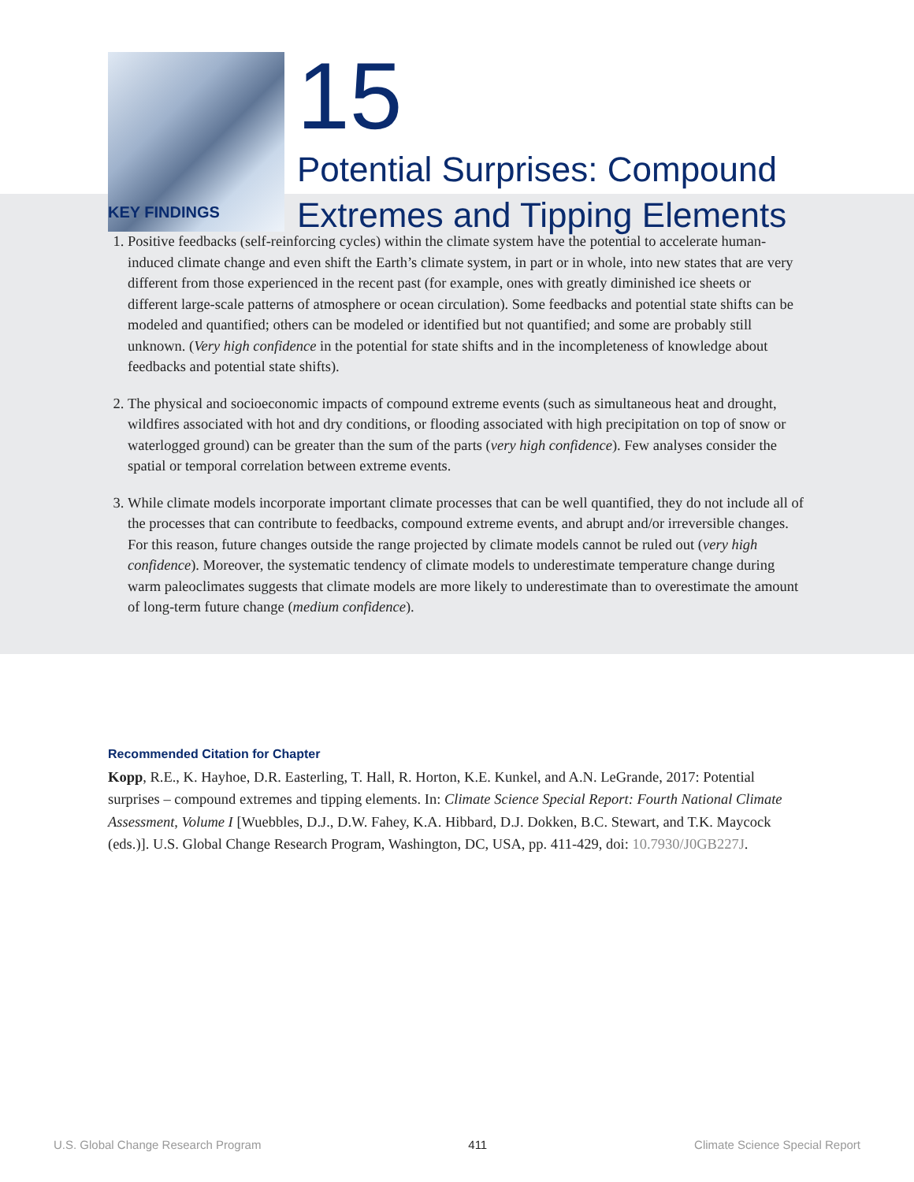15
Potential Surprises: Compound
Extremes and Tipping Elements
KEY FINDINGS
1. Positive feedbacks (self-reinforcing cycles) within the climate system have the potential to accelerate human-induced climate change and even shift the Earth’s climate system, in part or in whole, into new states that are very different from those experienced in the recent past (for example, ones with greatly diminished ice sheets or different large-scale patterns of atmosphere or ocean circulation). Some feedbacks and potential state shifts can be modeled and quantified; others can be modeled or identified but not quantified; and some are probably still unknown. (Very high confidence in the potential for state shifts and in the incompleteness of knowledge about feedbacks and potential state shifts).
2. The physical and socioeconomic impacts of compound extreme events (such as simultaneous heat and drought, wildfires associated with hot and dry conditions, or flooding associated with high precipitation on top of snow or waterlogged ground) can be greater than the sum of the parts (very high confidence). Few analyses consider the spatial or temporal correlation between extreme events.
3. While climate models incorporate important climate processes that can be well quantified, they do not include all of the processes that can contribute to feedbacks, compound extreme events, and abrupt and/or irreversible changes. For this reason, future changes outside the range projected by climate models cannot be ruled out (very high confidence). Moreover, the systematic tendency of climate models to underestimate temperature change during warm paleoclimates suggests that climate models are more likely to underestimate than to overestimate the amount of long-term future change (medium confidence).
Recommended Citation for Chapter
Kopp, R.E., K. Hayhoe, D.R. Easterling, T. Hall, R. Horton, K.E. Kunkel, and A.N. LeGrande, 2017: Potential surprises – compound extremes and tipping elements. In: Climate Science Special Report: Fourth National Climate Assessment, Volume I [Wuebbles, D.J., D.W. Fahey, K.A. Hibbard, D.J. Dokken, B.C. Stewart, and T.K. Maycock (eds.)]. U.S. Global Change Research Program, Washington, DC, USA, pp. 411-429, doi: 10.7930/J0GB227J.
U.S. Global Change Research Program 411 Climate Science Special Report